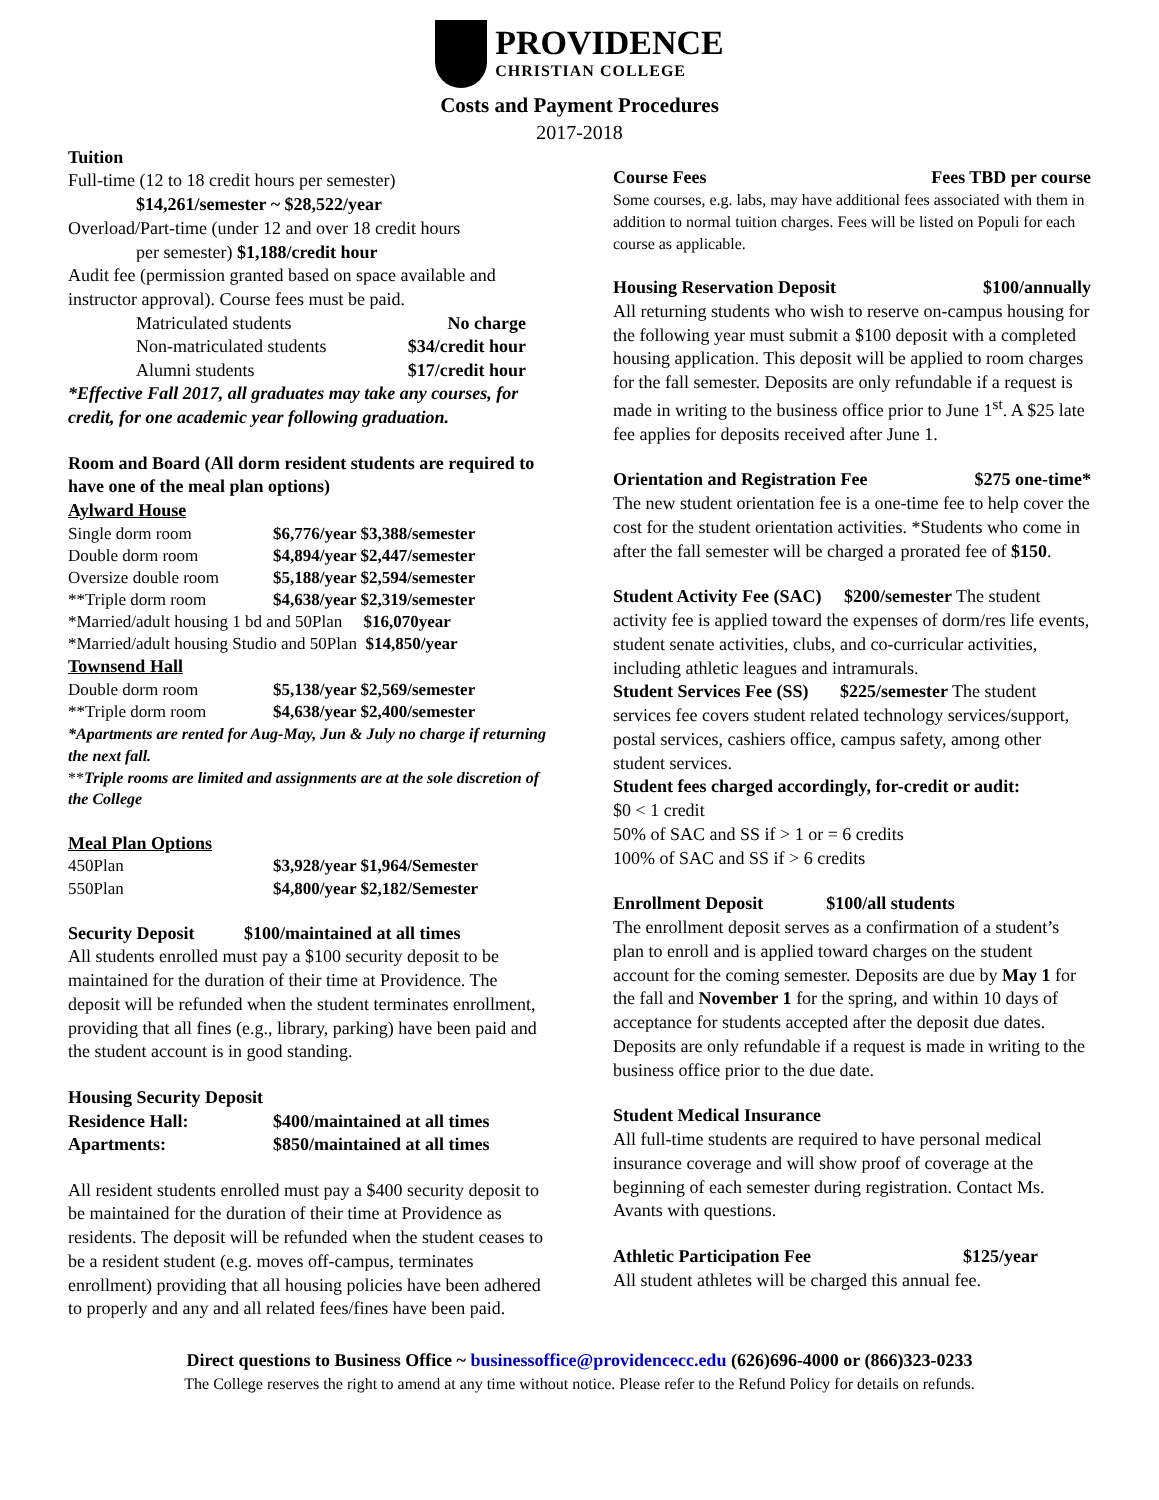PROVIDENCE
CHRISTIAN COLLEGE
Costs and Payment Procedures
2017-2018
Tuition
Full-time (12 to 18 credit hours per semester)
$14,261/semester ~ $28,522/year
Overload/Part-time (under 12 and over 18 credit hours
per semester) $1,188/credit hour
Audit fee (permission granted based on space available and instructor approval). Course fees must be paid.
| Matriculated students | No charge |
| Non-matriculated students | $34/credit hour |
| Alumni students | $17/credit hour |
*Effective Fall 2017, all graduates may take any courses, for credit, for one academic year following graduation.
Room and Board (All dorm resident students are required to have one of the meal plan options)
Aylward House
| Single dorm room | $6,776/year $3,388/semester |
| Double dorm room | $4,894/year $2,447/semester |
| Oversize double room | $5,188/year $2,594/semester |
| **Triple dorm room | $4,638/year $2,319/semester |
| *Married/adult housing 1 bd and 50Plan $16,070year | |
| *Married/adult housing Studio and 50Plan $14,850/year | |
Townsend Hall
| Double dorm room | $5,138/year $2,569/semester |
| **Triple dorm room | $4,638/year $2,400/semester |
*Apartments are rented for Aug-May, Jun & July no charge if returning the next fall.
**Triple rooms are limited and assignments are at the sole discretion of the College
Meal Plan Options
| 450Plan | $3,928/year $1,964/Semester |
| 550Plan | $4,800/year $2,182/Semester |
Security Deposit $100/maintained at all times
All students enrolled must pay a $100 security deposit to be maintained for the duration of their time at Providence. The deposit will be refunded when the student terminates enrollment, providing that all fines (e.g., library, parking) have been paid and the student account is in good standing.
Housing Security Deposit
| Residence Hall: | $400/maintained at all times |
| Apartments: | $850/maintained at all times |
All resident students enrolled must pay a $400 security deposit to be maintained for the duration of their time at Providence as residents. The deposit will be refunded when the student ceases to be a resident student (e.g. moves off-campus, terminates enrollment) providing that all housing policies have been adhered to properly and any and all related fees/fines have been paid.
Course Fees Fees TBD per course
Some courses, e.g. labs, may have additional fees associated with them in addition to normal tuition charges. Fees will be listed on Populi for each course as applicable.
Housing Reservation Deposit $100/annually
All returning students who wish to reserve on-campus housing for the following year must submit a $100 deposit with a completed housing application. This deposit will be applied to room charges for the fall semester. Deposits are only refundable if a request is made in writing to the business office prior to June 1<sup>st</sup>. A $25 late fee applies for deposits received after June 1.
Orientation and Registration Fee $275 one-time*
The new student orientation fee is a one-time fee to help cover the cost for the student orientation activities. *Students who come in after the fall semester will be charged a prorated fee of $150.
Student Activity Fee (SAC) $200/semester The student activity fee is applied toward the expenses of dorm/res life events, student senate activities, clubs, and co-curricular activities, including athletic leagues and intramurals.
Student Services Fee (SS) $225/semester The student services fee covers student related technology services/support, postal services, cashiers office, campus safety, among other student services.
Student fees charged accordingly, for-credit or audit:
$0 < 1 credit
50% of SAC and SS if > 1 or = 6 credits
100% of SAC and SS if > 6 credits
Enrollment Deposit $100/all students
The enrollment deposit serves as a confirmation of a student’s plan to enroll and is applied toward charges on the student account for the coming semester. Deposits are due by May 1 for the fall and November 1 for the spring, and within 10 days of acceptance for students accepted after the deposit due dates. Deposits are only refundable if a request is made in writing to the business office prior to the due date.
Student Medical Insurance
All full-time students are required to have personal medical insurance coverage and will show proof of coverage at the beginning of each semester during registration. Contact Ms. Avants with questions.
Athletic Participation Fee $125/year
All student athletes will be charged this annual fee.
Direct questions to Business Office ~ businessoffice@providencecc.edu (626)696-4000 or (866)323-0233
The College reserves the right to amend at any time without notice. Please refer to the Refund Policy for details on refunds.